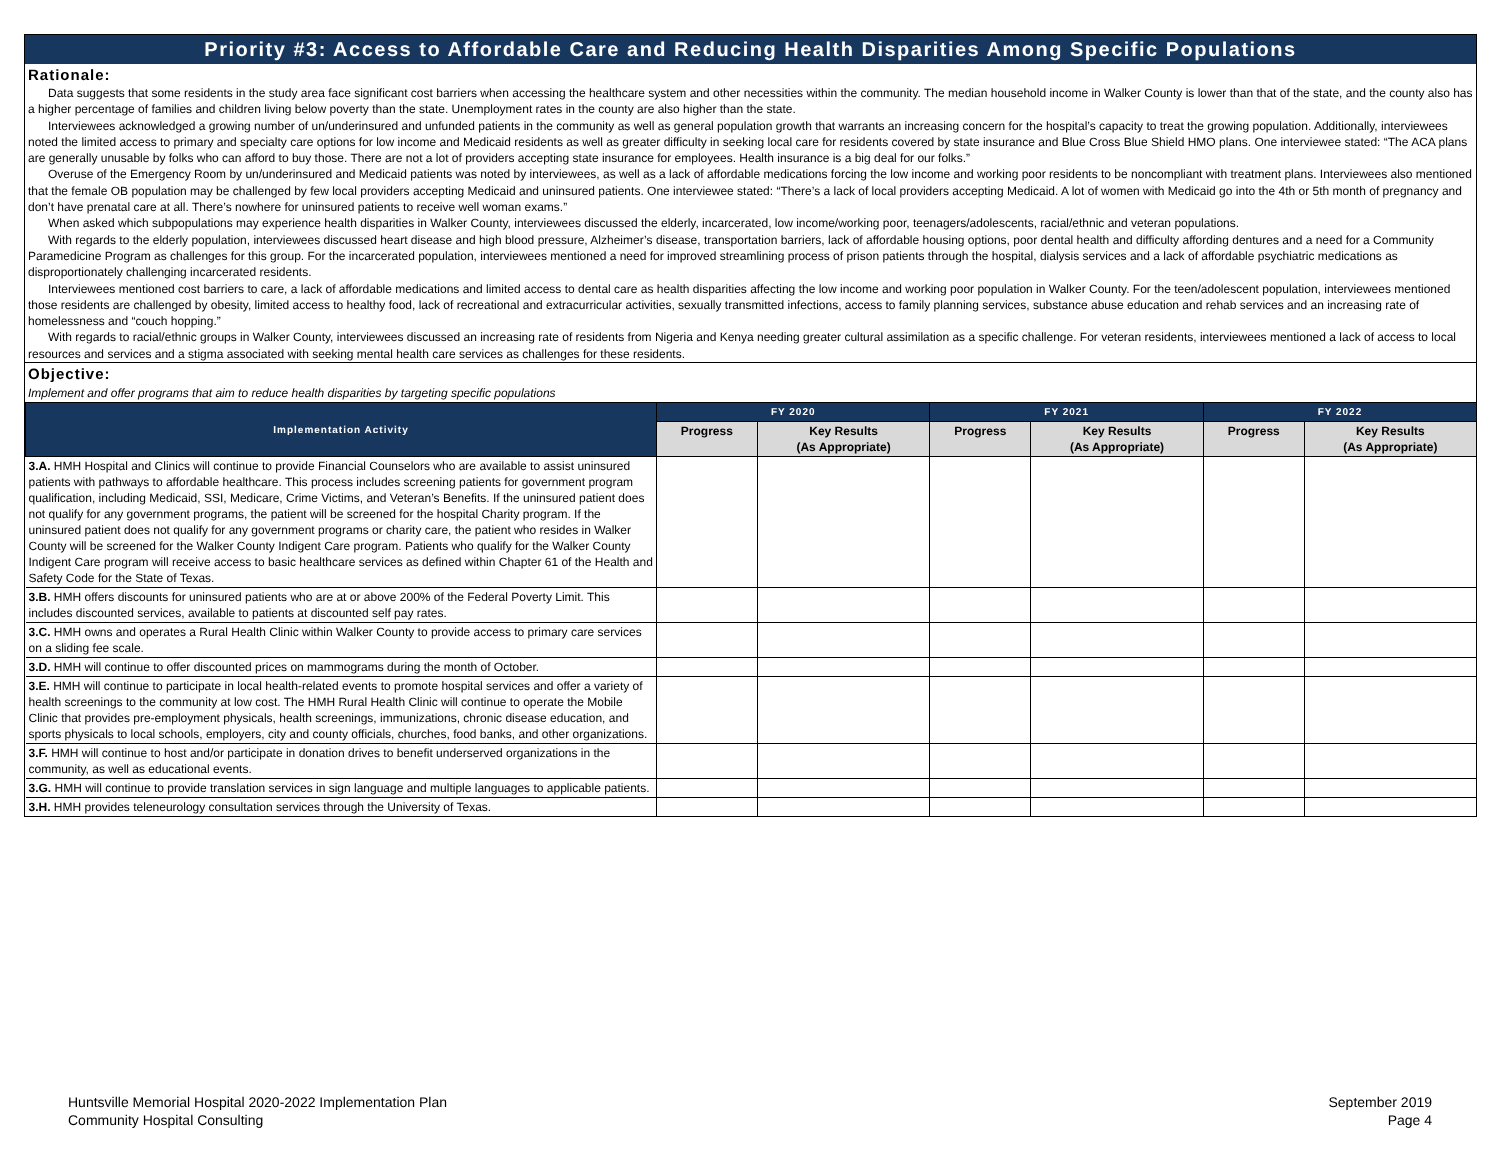Priority #3: Access to Affordable Care and Reducing Health Disparities Among Specific Populations
Rationale:
Data suggests that some residents in the study area face significant cost barriers when accessing the healthcare system and other necessities within the community. The median household income in Walker County is lower than that of the state, and the county also has a higher percentage of families and children living below poverty than the state. Unemployment rates in the county are also higher than the state.
Interviewees acknowledged a growing number of un/underinsured and unfunded patients in the community as well as general population growth that warrants an increasing concern for the hospital’s capacity to treat the growing population. Additionally, interviewees noted the limited access to primary and specialty care options for low income and Medicaid residents as well as greater difficulty in seeking local care for residents covered by state insurance and Blue Cross Blue Shield HMO plans. One interviewee stated: “The ACA plans are generally unusable by folks who can afford to buy those. There are not a lot of providers accepting state insurance for employees. Health insurance is a big deal for our folks.”
Overuse of the Emergency Room by un/underinsured and Medicaid patients was noted by interviewees, as well as a lack of affordable medications forcing the low income and working poor residents to be noncompliant with treatment plans. Interviewees also mentioned that the female OB population may be challenged by few local providers accepting Medicaid and uninsured patients. One interviewee stated: “There’s a lack of local providers accepting Medicaid. A lot of women with Medicaid go into the 4th or 5th month of pregnancy and don’t have prenatal care at all. There’s nowhere for uninsured patients to receive well woman exams.”
When asked which subpopulations may experience health disparities in Walker County, interviewees discussed the elderly, incarcerated, low income/working poor, teenagers/adolescents, racial/ethnic and veteran populations.
With regards to the elderly population, interviewees discussed heart disease and high blood pressure, Alzheimer’s disease, transportation barriers, lack of affordable housing options, poor dental health and difficulty affording dentures and a need for a Community Paramedicine Program as challenges for this group. For the incarcerated population, interviewees mentioned a need for improved streamlining process of prison patients through the hospital, dialysis services and a lack of affordable psychiatric medications as disproportionately challenging incarcerated residents.
Interviewees mentioned cost barriers to care, a lack of affordable medications and limited access to dental care as health disparities affecting the low income and working poor population in Walker County. For the teen/adolescent population, interviewees mentioned those residents are challenged by obesity, limited access to healthy food, lack of recreational and extracurricular activities, sexually transmitted infections, access to family planning services, substance abuse education and rehab services and an increasing rate of homelessness and “couch hopping.”
With regards to racial/ethnic groups in Walker County, interviewees discussed an increasing rate of residents from Nigeria and Kenya needing greater cultural assimilation as a specific challenge. For veteran residents, interviewees mentioned a lack of access to local resources and services and a stigma associated with seeking mental health care services as challenges for these residents.
Objective:
Implement and offer programs that aim to reduce health disparities by targeting specific populations
| Implementation Activity | FY 2020 | | FY 2021 | | FY 2022 | |
| --- | --- | --- | --- | --- | --- | --- |
| | Progress | Key Results (As Appropriate) | Progress | Key Results (As Appropriate) | Progress | Key Results (As Appropriate) |
| 3.A. HMH Hospital and Clinics will continue to provide Financial Counselors who are available to assist uninsured patients with pathways to affordable healthcare. This process includes screening patients for government program qualification, including Medicaid, SSI, Medicare, Crime Victims, and Veteran’s Benefits. If the uninsured patient does not qualify for any government programs, the patient will be screened for the hospital Charity program. If the uninsured patient does not qualify for any government programs or charity care, the patient who resides in Walker County will be screened for the Walker County Indigent Care program. Patients who qualify for the Walker County Indigent Care program will receive access to basic healthcare services as defined within Chapter 61 of the Health and Safety Code for the State of Texas. | | | | | | |
| 3.B. HMH offers discounts for uninsured patients who are at or above 200% of the Federal Poverty Limit. This includes discounted services, available to patients at discounted self pay rates. | | | | | | |
| 3.C. HMH owns and operates a Rural Health Clinic within Walker County to provide access to primary care services on a sliding fee scale. | | | | | | |
| 3.D. HMH will continue to offer discounted prices on mammograms during the month of October. | | | | | | |
| 3.E. HMH will continue to participate in local health-related events to promote hospital services and offer a variety of health screenings to the community at low cost. The HMH Rural Health Clinic will continue to operate the Mobile Clinic that provides pre-employment physicals, health screenings, immunizations, chronic disease education, and sports physicals to local schools, employers, city and county officials, churches, food banks, and other organizations. | | | | | | |
| 3.F. HMH will continue to host and/or participate in donation drives to benefit underserved organizations in the community, as well as educational events. | | | | | | |
| 3.G. HMH will continue to provide translation services in sign language and multiple languages to applicable patients. | | | | | | |
| 3.H. HMH provides teleneurology consultation services through the University of Texas. | | | | | | |
Huntsville Memorial Hospital 2020-2022 Implementation Plan
Community Hospital Consulting
September 2019
Page 4